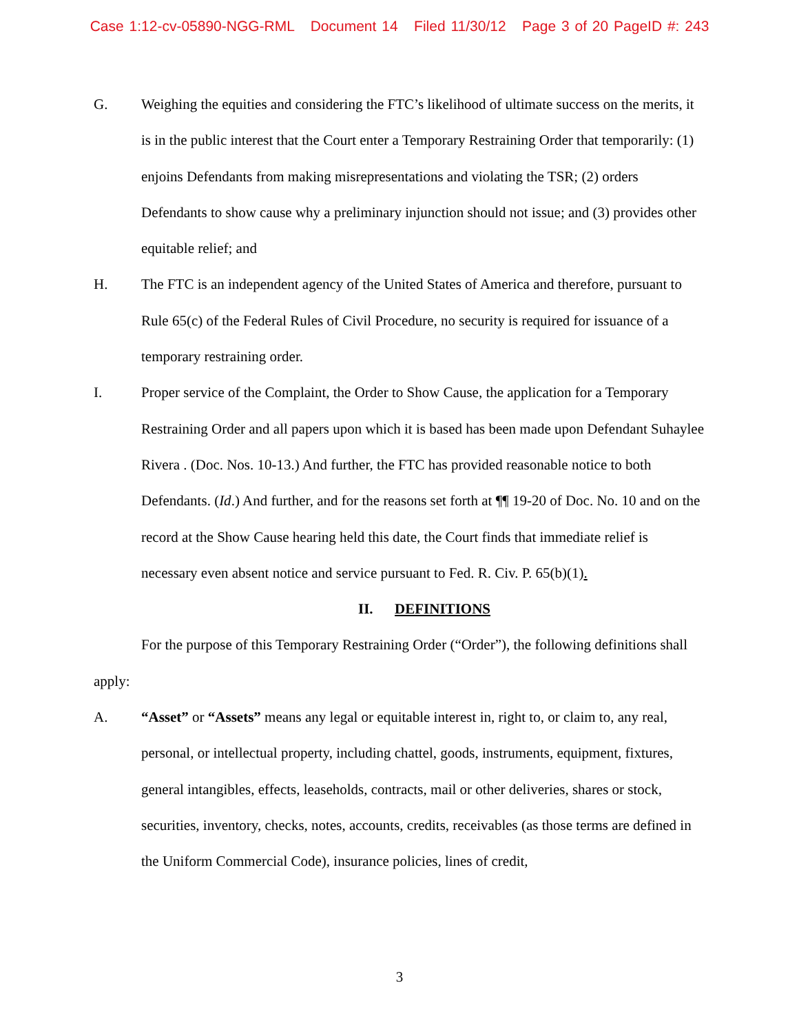Case 1:12-cv-05890-NGG-RML Document 14 Filed 11/30/12 Page 3 of 20 PageID #: 243
G. Weighing the equities and considering the FTC’s likelihood of ultimate success on the merits, it is in the public interest that the Court enter a Temporary Restraining Order that temporarily: (1) enjoins Defendants from making misrepresentations and violating the TSR; (2) orders Defendants to show cause why a preliminary injunction should not issue; and (3) provides other equitable relief; and
H. The FTC is an independent agency of the United States of America and therefore, pursuant to Rule 65(c) of the Federal Rules of Civil Procedure, no security is required for issuance of a temporary restraining order.
I. Proper service of the Complaint, the Order to Show Cause, the application for a Temporary Restraining Order and all papers upon which it is based has been made upon Defendant Suhaylee Rivera . (Doc. Nos. 10-13.) And further, the FTC has provided reasonable notice to both Defendants. (Id.) And further, and for the reasons set forth at ¶¶ 19-20 of Doc. No. 10 and on the record at the Show Cause hearing held this date, the Court finds that immediate relief is necessary even absent notice and service pursuant to Fed. R. Civ. P. 65(b)(1).
II. DEFINITIONS
For the purpose of this Temporary Restraining Order (“Order”), the following definitions shall apply:
A. “Asset” or “Assets” means any legal or equitable interest in, right to, or claim to, any real, personal, or intellectual property, including chattel, goods, instruments, equipment, fixtures, general intangibles, effects, leaseholds, contracts, mail or other deliveries, shares or stock, securities, inventory, checks, notes, accounts, credits, receivables (as those terms are defined in the Uniform Commercial Code), insurance policies, lines of credit,
3